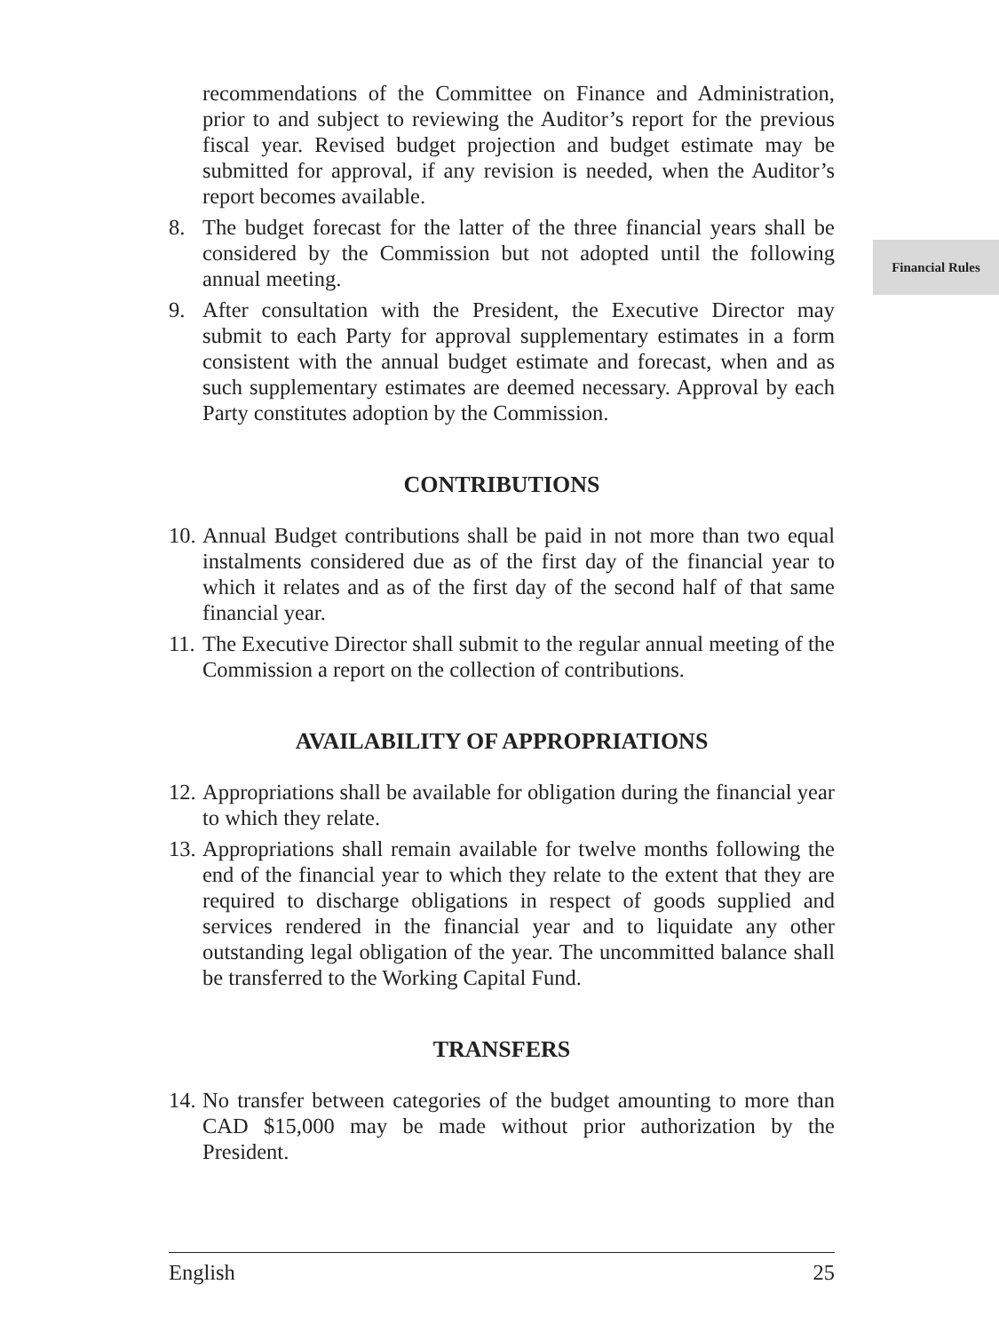Financial Rules
recommendations of the Committee on Finance and Administration, prior to and subject to reviewing the Auditor’s report for the previous fiscal year. Revised budget projection and budget estimate may be submitted for approval, if any revision is needed, when the Auditor’s report becomes available.
8. The budget forecast for the latter of the three financial years shall be considered by the Commission but not adopted until the following annual meeting.
9. After consultation with the President, the Executive Director may submit to each Party for approval supplementary estimates in a form consistent with the annual budget estimate and forecast, when and as such supplementary estimates are deemed necessary. Approval by each Party constitutes adoption by the Commission.
CONTRIBUTIONS
10. Annual Budget contributions shall be paid in not more than two equal instalments considered due as of the first day of the financial year to which it relates and as of the first day of the second half of that same financial year.
11. The Executive Director shall submit to the regular annual meeting of the Commission a report on the collection of contributions.
AVAILABILITY OF APPROPRIATIONS
12. Appropriations shall be available for obligation during the financial year to which they relate.
13. Appropriations shall remain available for twelve months following the end of the financial year to which they relate to the extent that they are required to discharge obligations in respect of goods supplied and services rendered in the financial year and to liquidate any other outstanding legal obligation of the year. The uncommitted balance shall be transferred to the Working Capital Fund.
TRANSFERS
14. No transfer between categories of the budget amounting to more than CAD $15,000 may be made without prior authorization by the President.
English 25